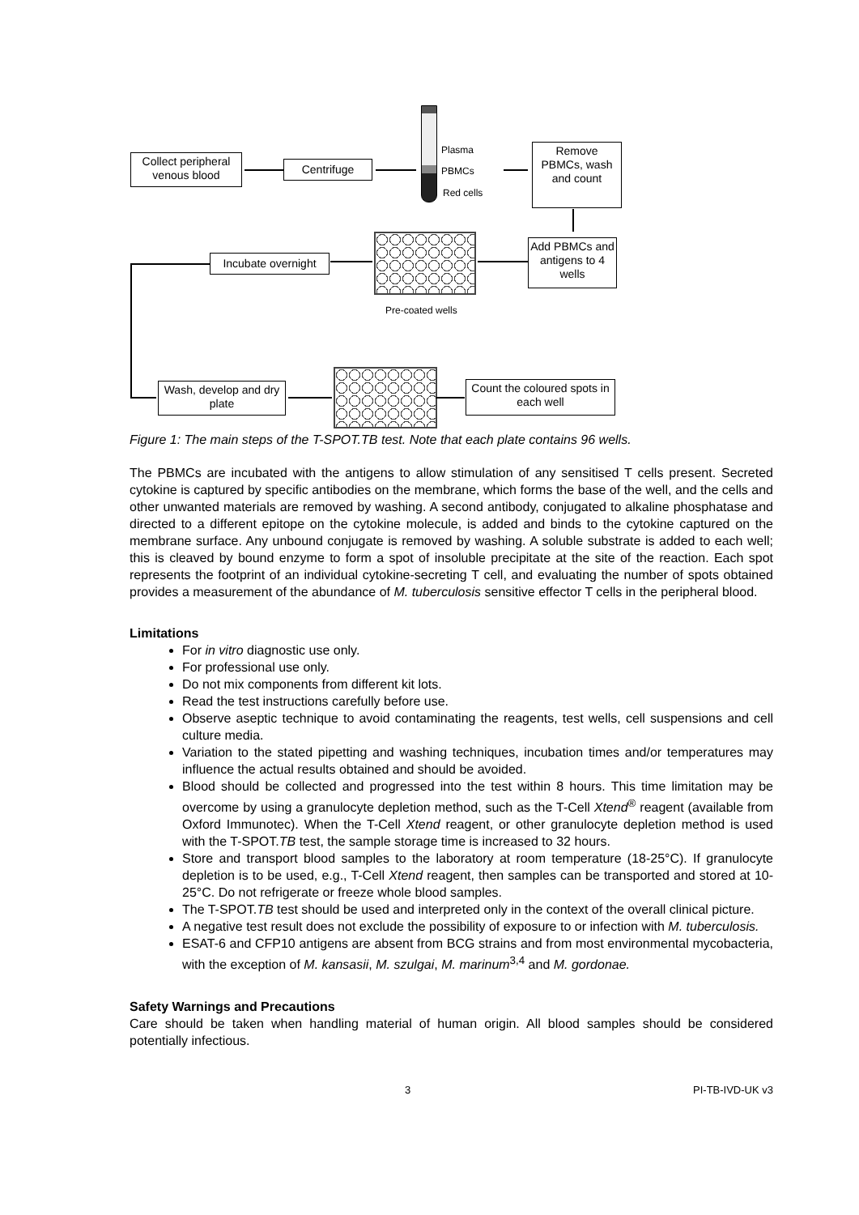Collect peripheral venous blood
Centrifuge
Plasma
PBMCs
Red cells
Remove PBMCs, wash and count
Add PBMCs and antigens to 4 wells
Pre-coated wells
Incubate overnight
Wash, develop and dry plate
Count the coloured spots in each well
Figure 1: The main steps of the T-SPOT.TB test. Note that each plate contains 96 wells.
The PBMCs are incubated with the antigens to allow stimulation of any sensitised T cells present. Secreted cytokine is captured by specific antibodies on the membrane, which forms the base of the well, and the cells and other unwanted materials are removed by washing. A second antibody, conjugated to alkaline phosphatase and directed to a different epitope on the cytokine molecule, is added and binds to the cytokine captured on the membrane surface. Any unbound conjugate is removed by washing. A soluble substrate is added to each well; this is cleaved by bound enzyme to form a spot of insoluble precipitate at the site of the reaction. Each spot represents the footprint of an individual cytokine-secreting T cell, and evaluating the number of spots obtained provides a measurement of the abundance of M. tuberculosis sensitive effector T cells in the peripheral blood.
Limitations
For in vitro diagnostic use only.
For professional use only.
Do not mix components from different kit lots.
Read the test instructions carefully before use.
Observe aseptic technique to avoid contaminating the reagents, test wells, cell suspensions and cell culture media.
Variation to the stated pipetting and washing techniques, incubation times and/or temperatures may influence the actual results obtained and should be avoided.
Blood should be collected and progressed into the test within 8 hours. This time limitation may be overcome by using a granulocyte depletion method, such as the T-Cell Xtend<sup>®</sup> reagent (available from Oxford Immunotec). When the T-Cell Xtend reagent, or other granulocyte depletion method is used with the T-SPOT.TB test, the sample storage time is increased to 32 hours.
Store and transport blood samples to the laboratory at room temperature (18-25°C). If granulocyte depletion is to be used, e.g., T-Cell Xtend reagent, then samples can be transported and stored at 10-25°C. Do not refrigerate or freeze whole blood samples.
The T-SPOT.TB test should be used and interpreted only in the context of the overall clinical picture.
A negative test result does not exclude the possibility of exposure to or infection with M. tuberculosis.
ESAT-6 and CFP10 antigens are absent from BCG strains and from most environmental mycobacteria, with the exception of M. kansasii, M. szulgai, M. marinum<sup>3,4</sup> and M. gordonae.
Safety Warnings and Precautions
Care should be taken when handling material of human origin. All blood samples should be considered potentially infectious.
3 PI-TB-IVD-UK v3